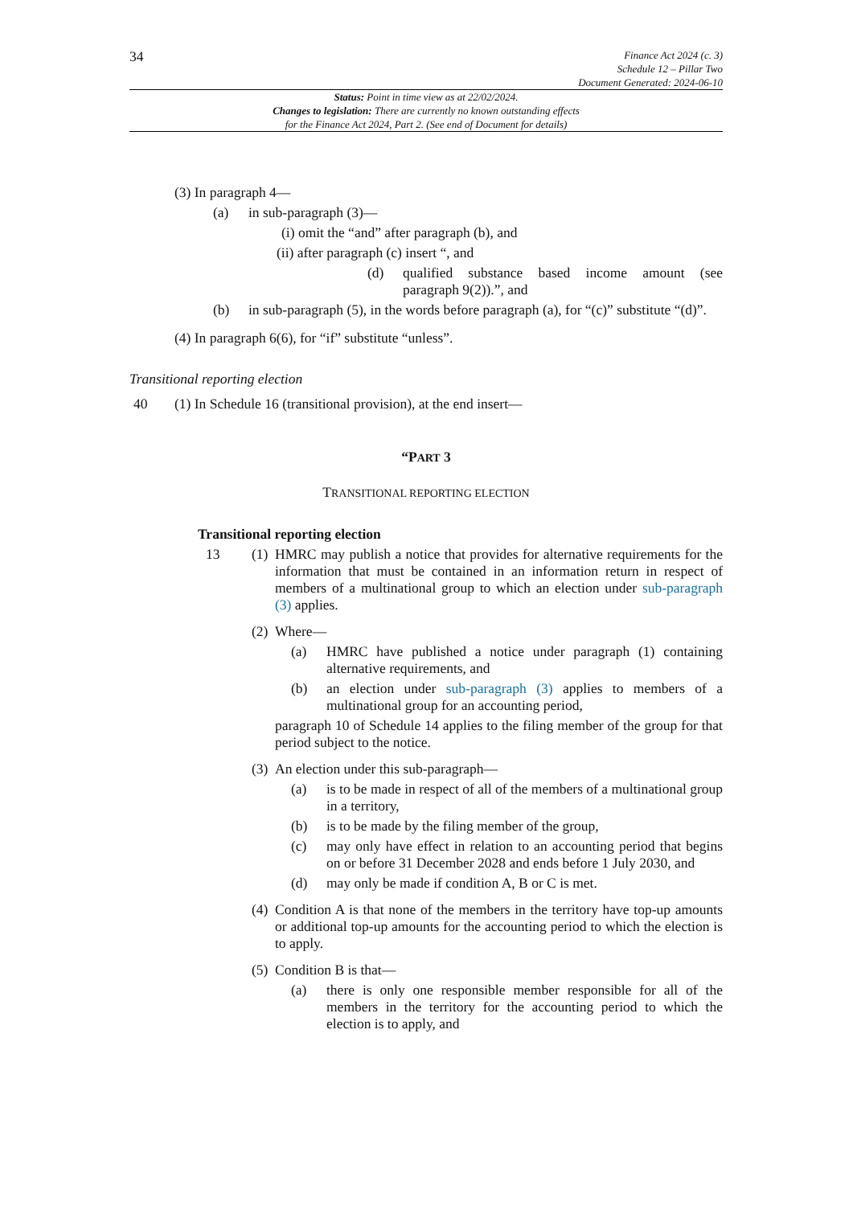34
Finance Act 2024 (c. 3)
Schedule 12 – Pillar Two
Document Generated: 2024-06-10
Status: Point in time view as at 22/02/2024.
Changes to legislation: There are currently no known outstanding effects
for the Finance Act 2024, Part 2. (See end of Document for details)
(3) In paragraph 4—
(a) in sub-paragraph (3)—
(i) omit the “and” after paragraph (b), and
(ii) after paragraph (c) insert “, and
(d) qualified substance based income amount (see paragraph 9(2)).”, and
(b) in sub-paragraph (5), in the words before paragraph (a), for “(c)” substitute “(d)”.
(4) In paragraph 6(6), for “if” substitute “unless”.
Transitional reporting election
40 (1) In Schedule 16 (transitional provision), at the end insert—
“PART 3
TRANSITIONAL REPORTING ELECTION
Transitional reporting election
13 (1) HMRC may publish a notice that provides for alternative requirements for the information that must be contained in an information return in respect of members of a multinational group to which an election under sub-paragraph (3) applies.
(2) Where—
(a) HMRC have published a notice under paragraph (1) containing alternative requirements, and
(b) an election under sub-paragraph (3) applies to members of a multinational group for an accounting period,
paragraph 10 of Schedule 14 applies to the filing member of the group for that period subject to the notice.
(3) An election under this sub-paragraph—
(a) is to be made in respect of all of the members of a multinational group in a territory,
(b) is to be made by the filing member of the group,
(c) may only have effect in relation to an accounting period that begins on or before 31 December 2028 and ends before 1 July 2030, and
(d) may only be made if condition A, B or C is met.
(4) Condition A is that none of the members in the territory have top-up amounts or additional top-up amounts for the accounting period to which the election is to apply.
(5) Condition B is that—
(a) there is only one responsible member responsible for all of the members in the territory for the accounting period to which the election is to apply, and